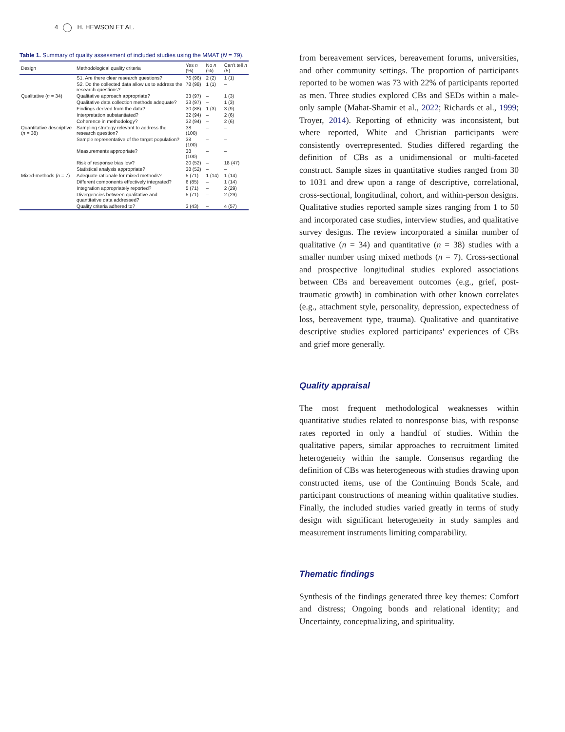4 H. HEWSON ET AL.
Table 1. Summary of quality assessment of included studies using the MMAT (N = 79).
| Design | Methodological quality criteria | Yes n (%) | No n (%) | Can't tell n (5) |
| --- | --- | --- | --- | --- |
| | S1. Are there clear research questions? | 76 (96) | 2 (2) | 1 (1) |
| | S2. Do the collected data allow us to address the research questions? | 78 (98) | 1 (1) | – |
| Qualitative ( n = 34) | Qualitative approach appropriate? | 33 (97) | – | 1 (3) |
| | Qualitative data collection methods adequate? | 33 (97) | – | 1 (3) |
| | Findings derived from the data? | 30 (88) | 1 (3) | 3 (9) |
| | Interpretation substantiated? | 32 (94) | – | 2 (6) |
| | Coherence in methodology? | 32 (94) | – | 2 (6) |
| Quantitative descriptive ( n = 38) | Sampling strategy relevant to address the research question? | 38 (100) | – | – |
| | Sample representative of the target population? | 38 (100) | – | – |
| | Measurements appropriate? | 38 (100) | – | – |
| | Risk of response bias low? | 20 (52) | – | 18 (47) |
| | Statistical analysis appropriate? | 38 (52) | – | – |
| Mixed-methods ( n = 7) | Adequate rationale for mixed methods? | 5 (71) | 1 (14) | 1 (14) |
| | Different components effectively integrated? | 6 (85) | – | 1 (14) |
| | Integration appropriately reported? | 5 (71) | – | 2 (29) |
| | Divergencies between qualitative and quantitative data addressed? | 5 (71) | – | 2 (29) |
| | Quality criteria adhered to? | 3 (43) | – | 4 (57) |
from bereavement services, bereavement forums, universities, and other community settings. The proportion of participants reported to be women was 73 with 22% of participants reported as men. Three studies explored CBs and SEDs within a male-only sample (Mahat-Shamir et al., 2022; Richards et al., 1999; Troyer, 2014). Reporting of ethnicity was inconsistent, but where reported, White and Christian participants were consistently overrepresented. Studies differed regarding the definition of CBs as a unidimensional or multi-faceted construct. Sample sizes in quantitative studies ranged from 30 to 1031 and drew upon a range of descriptive, correlational, cross-sectional, longitudinal, cohort, and within-person designs. Qualitative studies reported sample sizes ranging from 1 to 50 and incorporated case studies, interview studies, and qualitative survey designs. The review incorporated a similar number of qualitative (n = 34) and quantitative (n = 38) studies with a smaller number using mixed methods (n = 7). Cross-sectional and prospective longitudinal studies explored associations between CBs and bereavement outcomes (e.g., grief, post-traumatic growth) in combination with other known correlates (e.g., attachment style, personality, depression, expectedness of loss, bereavement type, trauma). Qualitative and quantitative descriptive studies explored participants' experiences of CBs and grief more generally.
Quality appraisal
The most frequent methodological weaknesses within quantitative studies related to nonresponse bias, with response rates reported in only a handful of studies. Within the qualitative papers, similar approaches to recruitment limited heterogeneity within the sample. Consensus regarding the definition of CBs was heterogeneous with studies drawing upon constructed items, use of the Continuing Bonds Scale, and participant constructions of meaning within qualitative studies. Finally, the included studies varied greatly in terms of study design with significant heterogeneity in study samples and measurement instruments limiting comparability.
Thematic findings
Synthesis of the findings generated three key themes: Comfort and distress; Ongoing bonds and relational identity; and Uncertainty, conceptualizing, and spirituality.